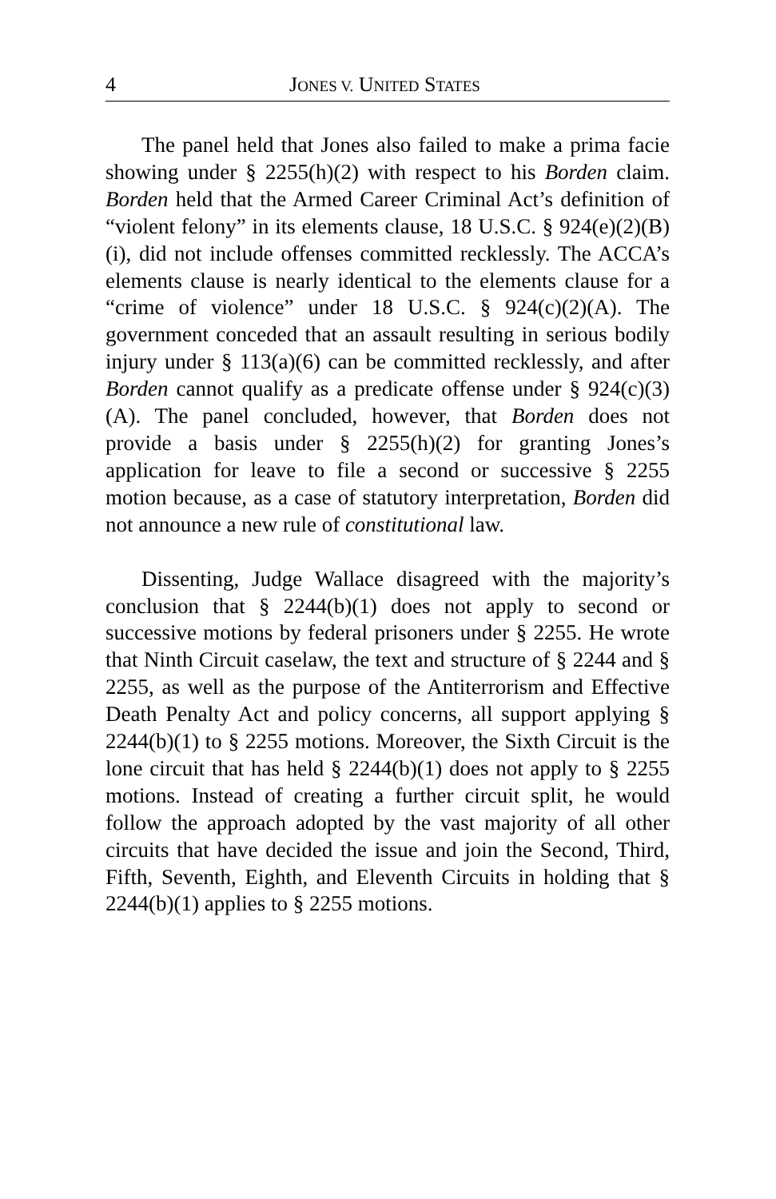4 JONES V. UNITED STATES
The panel held that Jones also failed to make a prima facie showing under § 2255(h)(2) with respect to his Borden claim. Borden held that the Armed Career Criminal Act’s definition of “violent felony” in its elements clause, 18 U.S.C. § 924(e)(2)(B)(i), did not include offenses committed recklessly. The ACCA’s elements clause is nearly identical to the elements clause for a “crime of violence” under 18 U.S.C. § 924(c)(2)(A). The government conceded that an assault resulting in serious bodily injury under § 113(a)(6) can be committed recklessly, and after Borden cannot qualify as a predicate offense under § 924(c)(3)(A). The panel concluded, however, that Borden does not provide a basis under § 2255(h)(2) for granting Jones’s application for leave to file a second or successive § 2255 motion because, as a case of statutory interpretation, Borden did not announce a new rule of constitutional law.
Dissenting, Judge Wallace disagreed with the majority’s conclusion that § 2244(b)(1) does not apply to second or successive motions by federal prisoners under § 2255. He wrote that Ninth Circuit caselaw, the text and structure of § 2244 and § 2255, as well as the purpose of the Antiterrorism and Effective Death Penalty Act and policy concerns, all support applying § 2244(b)(1) to § 2255 motions. Moreover, the Sixth Circuit is the lone circuit that has held § 2244(b)(1) does not apply to § 2255 motions. Instead of creating a further circuit split, he would follow the approach adopted by the vast majority of all other circuits that have decided the issue and join the Second, Third, Fifth, Seventh, Eighth, and Eleventh Circuits in holding that § 2244(b)(1) applies to § 2255 motions.